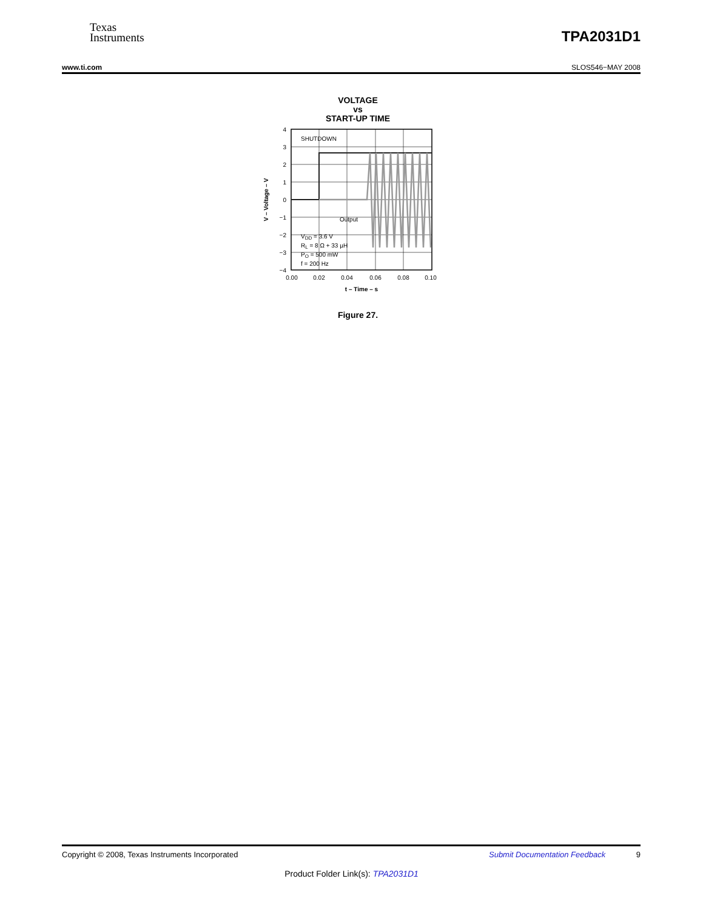Texas
Instruments
TPA2031D1
www.ti.com SLOS546−MAY 2008
VOLTAGE
vs
START-UP TIME
4
3
2
1
0
−1
−2
−3
−4
0.00
0.02
0.04
0.06
0.08
0.10
SHUTDOWN
Output
VDD = 3.6 V
RL = 8 Ω + 33 µH
PO = 500 mW
f = 200 Hz
t – Time – s
V – Voltage – V
Figure 27.
Copyright © 2008, Texas Instruments Incorporated Submit Documentation Feedback 9
Product Folder Link(s): TPA2031D1